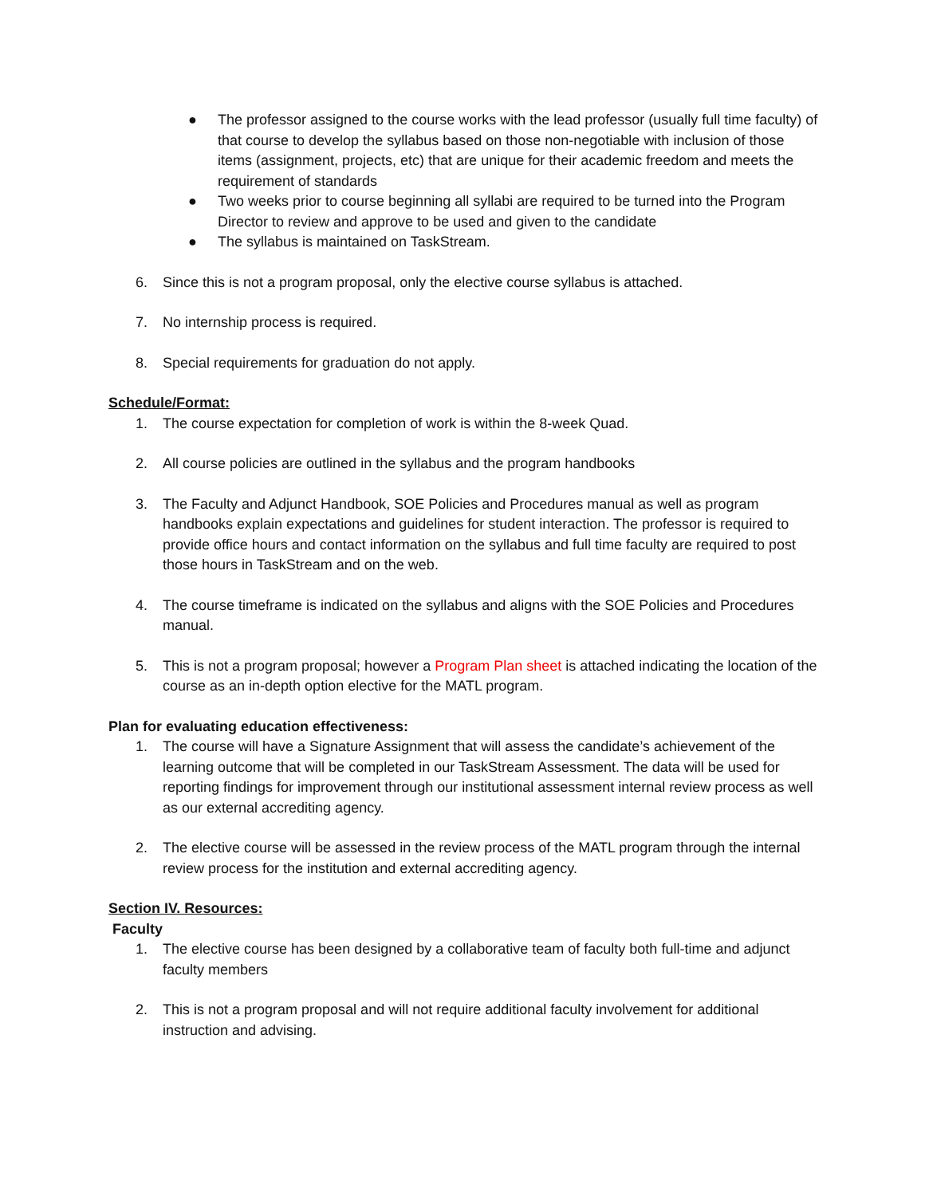● The professor assigned to the course works with the lead professor (usually full time faculty) of that course to develop the syllabus based on those non-negotiable with inclusion of those items (assignment, projects, etc) that are unique for their academic freedom and meets the requirement of standards
● Two weeks prior to course beginning all syllabi are required to be turned into the Program Director to review and approve to be used and given to the candidate
● The syllabus is maintained on TaskStream.
6. Since this is not a program proposal, only the elective course syllabus is attached.
7. No internship process is required.
8. Special requirements for graduation do not apply.
Schedule/Format:
1. The course expectation for completion of work is within the 8-week Quad.
2. All course policies are outlined in the syllabus and the program handbooks
3. The Faculty and Adjunct Handbook, SOE Policies and Procedures manual as well as program handbooks explain expectations and guidelines for student interaction. The professor is required to provide office hours and contact information on the syllabus and full time faculty are required to post those hours in TaskStream and on the web.
4. The course timeframe is indicated on the syllabus and aligns with the SOE Policies and Procedures manual.
5. This is not a program proposal; however a Program Plan sheet is attached indicating the location of the course as an in-depth option elective for the MATL program.
Plan for evaluating education effectiveness:
1. The course will have a Signature Assignment that will assess the candidate’s achievement of the learning outcome that will be completed in our TaskStream Assessment. The data will be used for reporting findings for improvement through our institutional assessment internal review process as well as our external accrediting agency.
2. The elective course will be assessed in the review process of the MATL program through the internal review process for the institution and external accrediting agency.
Section IV. Resources:
Faculty
1. The elective course has been designed by a collaborative team of faculty both full-time and adjunct faculty members
2. This is not a program proposal and will not require additional faculty involvement for additional instruction and advising.